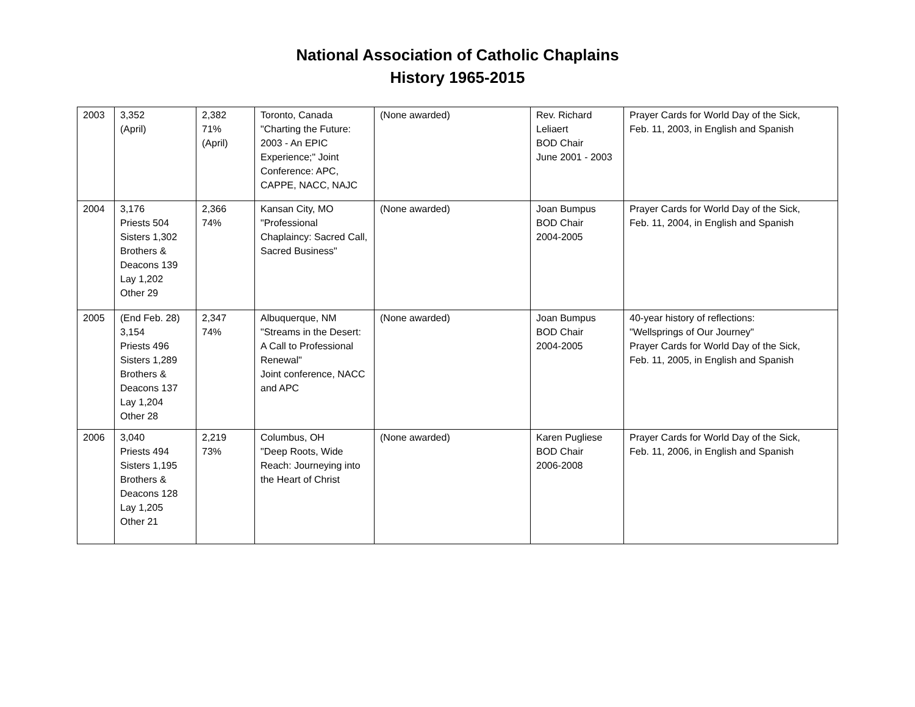National Association of Catholic Chaplains
History 1965-2015
| 2003 | 3,352 (April) | 2,382 71% (April) | Toronto, Canada "Charting the Future: 2003 - An EPIC Experience;" Joint Conference: APC, CAPPE, NACC, NAJC | (None awarded) | Rev. Richard Leliaert BOD Chair June 2001 - 2003 | Prayer Cards for World Day of the Sick, Feb. 11, 2003, in English and Spanish |
| 2004 | 3,176 Priests 504 Sisters 1,302 Brothers & Deacons 139 Lay 1,202 Other 29 | 2,366 74% | Kansan City, MO "Professional Chaplaincy: Sacred Call, Sacred Business" | (None awarded) | Joan Bumpus BOD Chair 2004-2005 | Prayer Cards for World Day of the Sick, Feb. 11, 2004, in English and Spanish |
| 2005 | (End Feb. 28) 3,154 Priests 496 Sisters 1,289 Brothers & Deacons 137 Lay 1,204 Other 28 | 2,347 74% | Albuquerque, NM "Streams in the Desert: A Call to Professional Renewal" Joint conference, NACC and APC | (None awarded) | Joan Bumpus BOD Chair 2004-2005 | 40-year history of reflections: "Wellsprings of Our Journey" Prayer Cards for World Day of the Sick, Feb. 11, 2005, in English and Spanish |
| 2006 | 3,040 Priests 494 Sisters 1,195 Brothers & Deacons 128 Lay 1,205 Other 21 | 2,219 73% | Columbus, OH "Deep Roots, Wide Reach: Journeying into the Heart of Christ | (None awarded) | Karen Pugliese BOD Chair 2006-2008 | Prayer Cards for World Day of the Sick, Feb. 11, 2006, in English and Spanish |